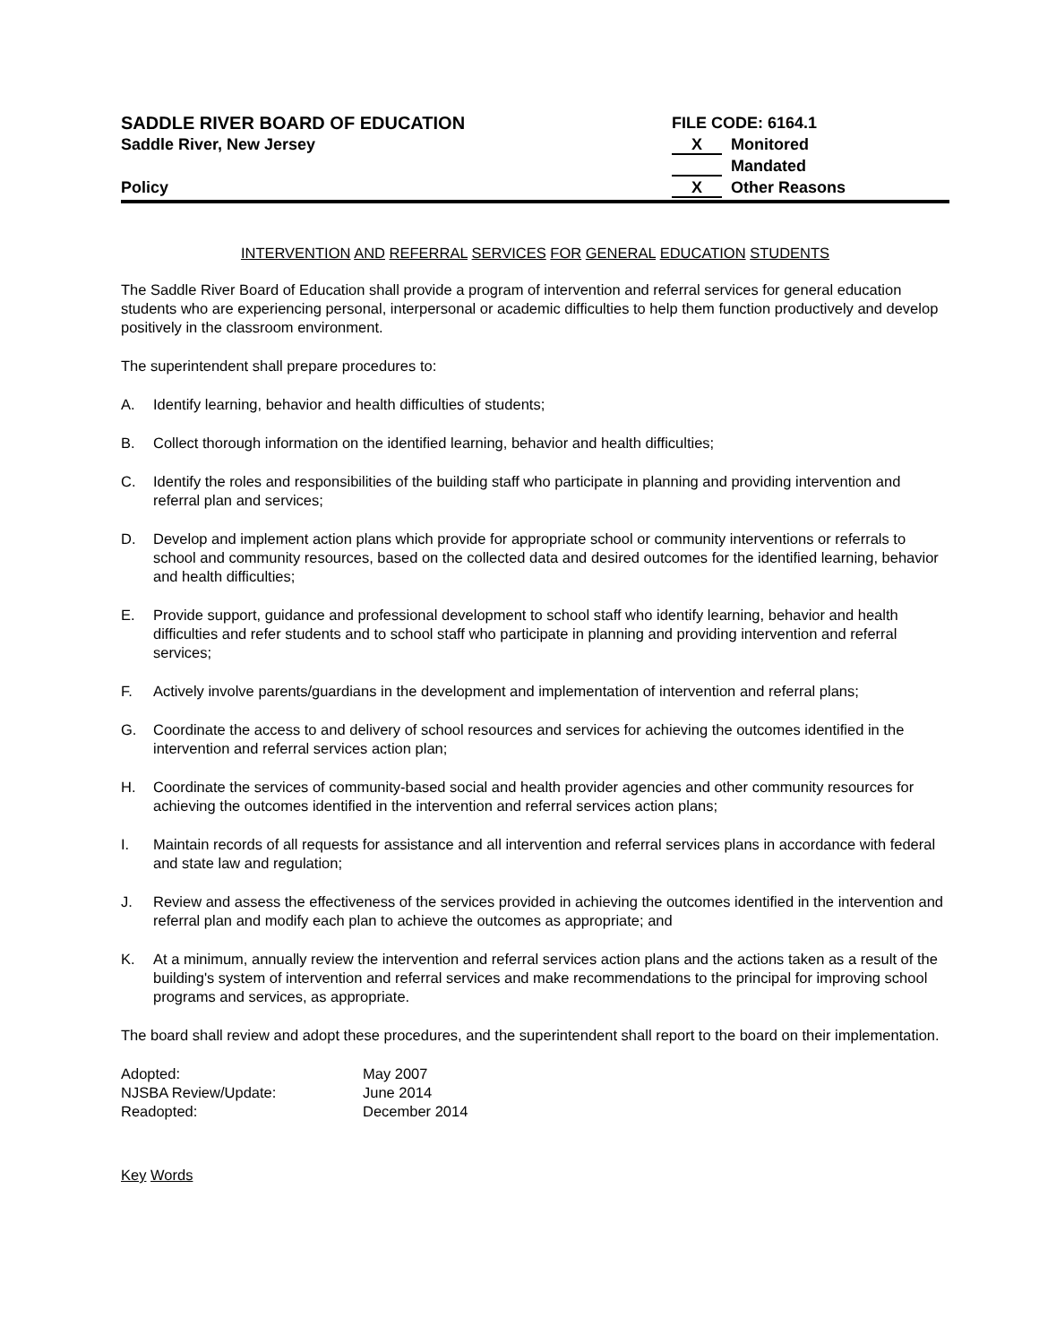SADDLE RIVER BOARD OF EDUCATION
Saddle River, New Jersey
Policy
FILE CODE: 6164.1
X Monitored
Mandated
X Other Reasons
INTERVENTION AND REFERRAL SERVICES FOR GENERAL EDUCATION STUDENTS
The Saddle River Board of Education shall provide a program of intervention and referral services for general education students who are experiencing personal, interpersonal or academic difficulties to help them function productively and develop positively in the classroom environment.
The superintendent shall prepare procedures to:
A. Identify learning, behavior and health difficulties of students;
B. Collect thorough information on the identified learning, behavior and health difficulties;
C. Identify the roles and responsibilities of the building staff who participate in planning and providing intervention and referral plan and services;
D. Develop and implement action plans which provide for appropriate school or community interventions or referrals to school and community resources, based on the collected data and desired outcomes for the identified learning, behavior and health difficulties;
E. Provide support, guidance and professional development to school staff who identify learning, behavior and health difficulties and refer students and to school staff who participate in planning and providing intervention and referral services;
F. Actively involve parents/guardians in the development and implementation of intervention and referral plans;
G. Coordinate the access to and delivery of school resources and services for achieving the outcomes identified in the intervention and referral services action plan;
H. Coordinate the services of community-based social and health provider agencies and other community resources for achieving the outcomes identified in the intervention and referral services action plans;
I. Maintain records of all requests for assistance and all intervention and referral services plans in accordance with federal and state law and regulation;
J. Review and assess the effectiveness of the services provided in achieving the outcomes identified in the intervention and referral plan and modify each plan to achieve the outcomes as appropriate; and
K. At a minimum, annually review the intervention and referral services action plans and the actions taken as a result of the building's system of intervention and referral services and make recommendations to the principal for improving school programs and services, as appropriate.
The board shall review and adopt these procedures, and the superintendent shall report to the board on their implementation.
| Adopted: | May 2007 |
| NJSBA Review/Update: | June 2014 |
| Readopted: | December 2014 |
Key Words